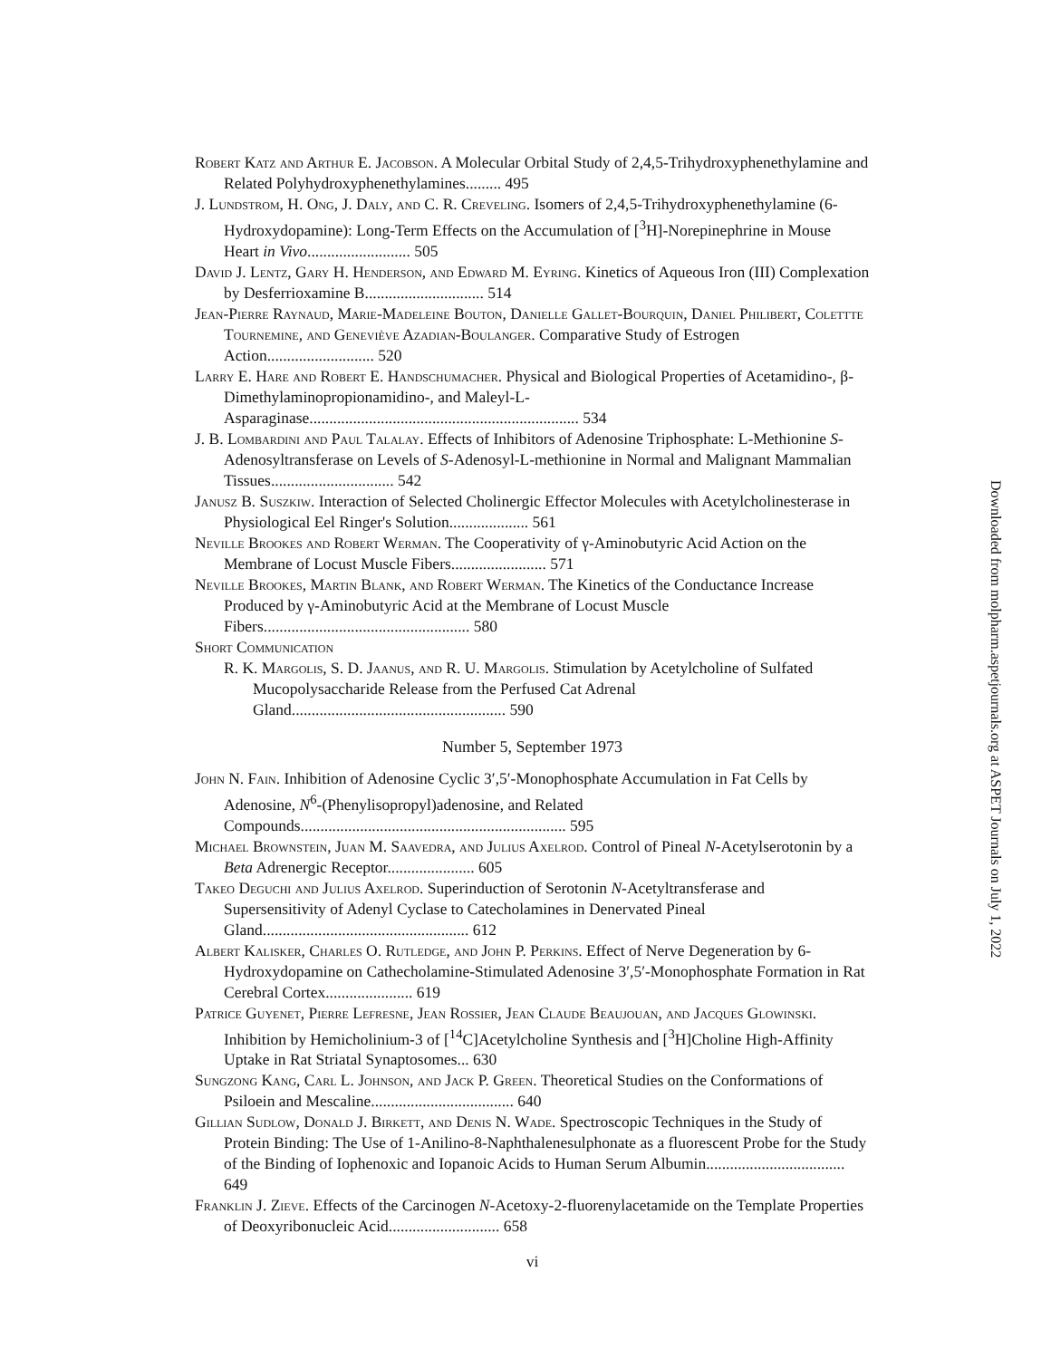Robert Katz and Arthur E. Jacobson. A Molecular Orbital Study of 2,4,5-Trihydroxyphenethylamine and Related Polyhydroxyphenethylamines......... 495
J. Lundstrom, H. Ong, J. Daly, and C. R. Creveling. Isomers of 2,4,5-Trihydroxyphenethylamine (6-Hydroxydopamine): Long-Term Effects on the Accumulation of [<sup>3</sup>H]-Norepinephrine in Mouse Heart in Vivo.......................... 505
David J. Lentz, Gary H. Henderson, and Edward M. Eyring. Kinetics of Aqueous Iron (III) Complexation by Desferrioxamine B.............................. 514
Jean-Pierre Raynaud, Marie-Madeleine Bouton, Danielle Gallet-Bourquin, Daniel Philibert, Colettte Tournemine, and Geneviève Azadian-Boulanger. Comparative Study of Estrogen Action........................... 520
Larry E. Hare and Robert E. Handschumacher. Physical and Biological Properties of Acetamidino-, β-Dimethylaminopropionamidino-, and Maleyl-L-Asparaginase.................................................................... 534
J. B. Lombardini and Paul Talalay. Effects of Inhibitors of Adenosine Triphosphate: L-Methionine S-Adenosyltransferase on Levels of S-Adenosyl-L-methionine in Normal and Malignant Mammalian Tissues............................... 542
Janusz B. Suszkiw. Interaction of Selected Cholinergic Effector Molecules with Acetylcholinesterase in Physiological Eel Ringer's Solution.................... 561
Neville Brookes and Robert Werman. The Cooperativity of γ-Aminobutyric Acid Action on the Membrane of Locust Muscle Fibers........................ 571
Neville Brookes, Martin Blank, and Robert Werman. The Kinetics of the Conductance Increase Produced by γ-Aminobutyric Acid at the Membrane of Locust Muscle Fibers.................................................... 580
Short Communication
R. K. Margolis, S. D. Jaanus, and R. U. Margolis. Stimulation by Acetylcholine of Sulfated Mucopolysaccharide Release from the Perfused Cat Adrenal Gland...................................................... 590
Number 5, September 1973
John N. Fain. Inhibition of Adenosine Cyclic 3′,5′-Monophosphate Accumulation in Fat Cells by Adenosine, N<sup>6</sup>-(Phenylisopropyl)adenosine, and Related Compounds................................................................... 595
Michael Brownstein, Juan M. Saavedra, and Julius Axelrod. Control of Pineal N-Acetylserotonin by a Beta Adrenergic Receptor...................... 605
Takeo Deguchi and Julius Axelrod. Superinduction of Serotonin N-Acetyltransferase and Supersensitivity of Adenyl Cyclase to Catecholamines in Denervated Pineal Gland.................................................... 612
Albert Kalisker, Charles O. Rutledge, and John P. Perkins. Effect of Nerve Degeneration by 6-Hydroxydopamine on Cathecholamine-Stimulated Adenosine 3′,5′-Monophosphate Formation in Rat Cerebral Cortex...................... 619
Patrice Guyenet, Pierre Lefresne, Jean Rossier, Jean Claude Beaujouan, and Jacques Glowinski. Inhibition by Hemicholinium-3 of [<sup>14</sup>C]Acetylcholine Synthesis and [<sup>3</sup>H]Choline High-Affinity Uptake in Rat Striatal Synaptosomes... 630
Sungzong Kang, Carl L. Johnson, and Jack P. Green. Theoretical Studies on the Conformations of Psiloein and Mescaline.................................... 640
Gillian Sudlow, Donald J. Birkett, and Denis N. Wade. Spectroscopic Techniques in the Study of Protein Binding: The Use of 1-Anilino-8-Naphthalenesulphonate as a fluorescent Probe for the Study of the Binding of Iophenoxic and Iopanoic Acids to Human Serum Albumin................................... 649
Franklin J. Zieve. Effects of the Carcinogen N-Acetoxy-2-fluorenylacetamide on the Template Properties of Deoxyribonucleic Acid............................ 658
vi
Downloaded from molpharm.aspetjournals.org at ASPET Journals on July 1, 2022